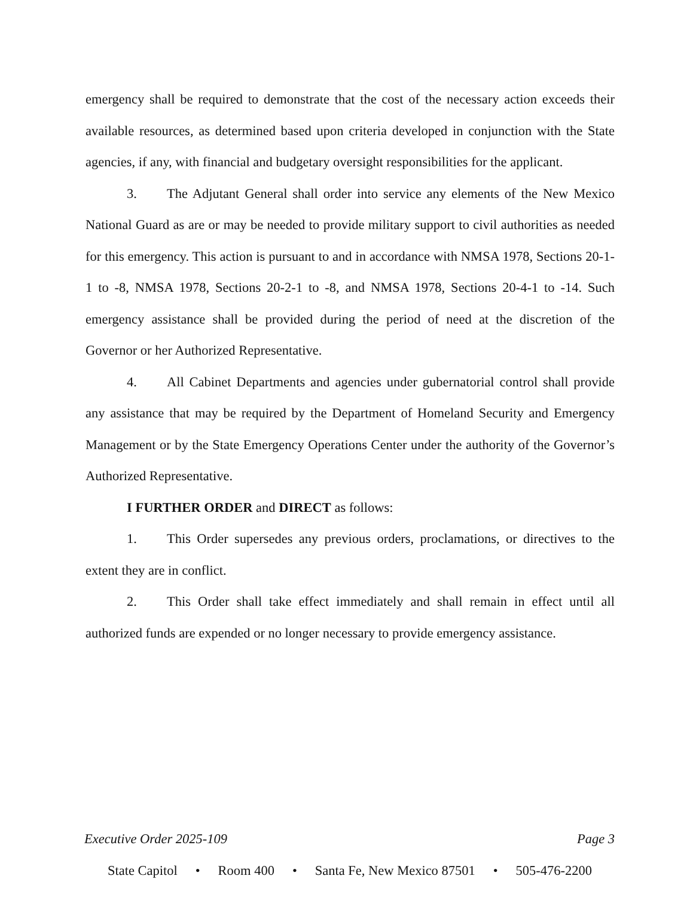emergency shall be required to demonstrate that the cost of the necessary action exceeds their available resources, as determined based upon criteria developed in conjunction with the State agencies, if any, with financial and budgetary oversight responsibilities for the applicant.
3. The Adjutant General shall order into service any elements of the New Mexico National Guard as are or may be needed to provide military support to civil authorities as needed for this emergency. This action is pursuant to and in accordance with NMSA 1978, Sections 20-1-1 to -8, NMSA 1978, Sections 20-2-1 to -8, and NMSA 1978, Sections 20-4-1 to -14. Such emergency assistance shall be provided during the period of need at the discretion of the Governor or her Authorized Representative.
4. All Cabinet Departments and agencies under gubernatorial control shall provide any assistance that may be required by the Department of Homeland Security and Emergency Management or by the State Emergency Operations Center under the authority of the Governor’s Authorized Representative.
I FURTHER ORDER and DIRECT as follows:
1. This Order supersedes any previous orders, proclamations, or directives to the extent they are in conflict.
2. This Order shall take effect immediately and shall remain in effect until all authorized funds are expended or no longer necessary to provide emergency assistance.
Executive Order 2025-109 Page 3
State Capitol • Room 400 • Santa Fe, New Mexico 87501 • 505-476-2200